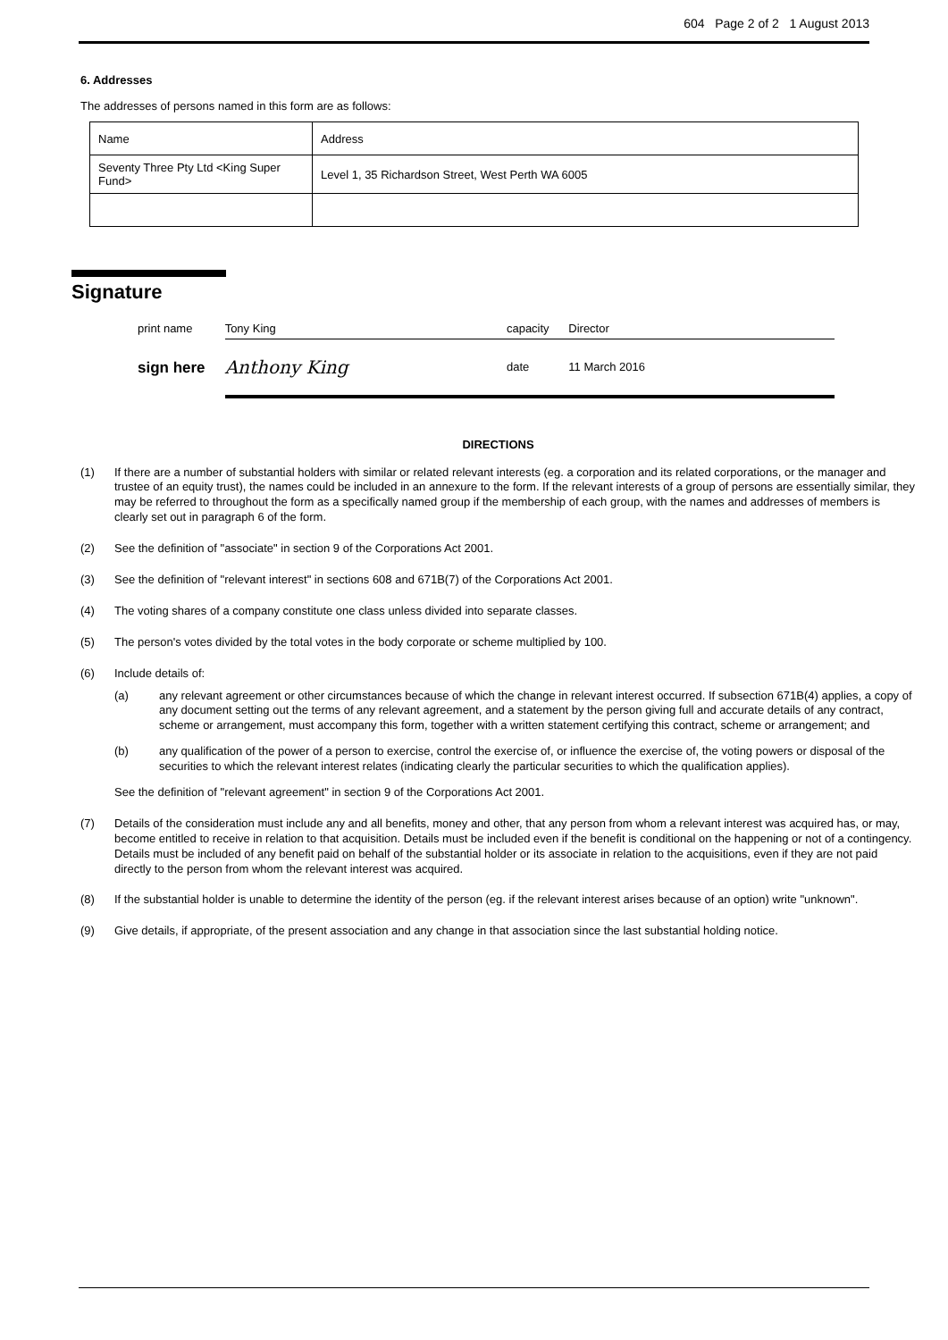604 Page 2 of 2 1 August 2013
6. Addresses
The addresses of persons named in this form are as follows:
| Name | Address |
| Seventy Three Pty Ltd <King Super Fund> | Level 1, 35 Richardson Street, West Perth WA 6005 |
Signature
| print name | Tony King | capacity | Director |
| sign here | Anthony King | date | 11 March 2016 |
DIRECTIONS
(1) If there are a number of substantial holders with similar or related relevant interests (eg. a corporation and its related corporations, or the manager and trustee of an equity trust), the names could be included in an annexure to the form. If the relevant interests of a group of persons are essentially similar, they may be referred to throughout the form as a specifically named group if the membership of each group, with the names and addresses of members is clearly set out in paragraph 6 of the form.
(2) See the definition of "associate" in section 9 of the Corporations Act 2001.
(3) See the definition of "relevant interest" in sections 608 and 671B(7) of the Corporations Act 2001.
(4) The voting shares of a company constitute one class unless divided into separate classes.
(5) The person's votes divided by the total votes in the body corporate or scheme multiplied by 100.
(6) Include details of:
(a) any relevant agreement or other circumstances because of which the change in relevant interest occurred. If subsection 671B(4) applies, a copy of any document setting out the terms of any relevant agreement, and a statement by the person giving full and accurate details of any contract, scheme or arrangement, must accompany this form, together with a written statement certifying this contract, scheme or arrangement; and
(b) any qualification of the power of a person to exercise, control the exercise of, or influence the exercise of, the voting powers or disposal of the securities to which the relevant interest relates (indicating clearly the particular securities to which the qualification applies).
See the definition of "relevant agreement" in section 9 of the Corporations Act 2001.
(7) Details of the consideration must include any and all benefits, money and other, that any person from whom a relevant interest was acquired has, or may, become entitled to receive in relation to that acquisition. Details must be included even if the benefit is conditional on the happening or not of a contingency. Details must be included of any benefit paid on behalf of the substantial holder or its associate in relation to the acquisitions, even if they are not paid directly to the person from whom the relevant interest was acquired.
(8) If the substantial holder is unable to determine the identity of the person (eg. if the relevant interest arises because of an option) write "unknown".
(9) Give details, if appropriate, of the present association and any change in that association since the last substantial holding notice.